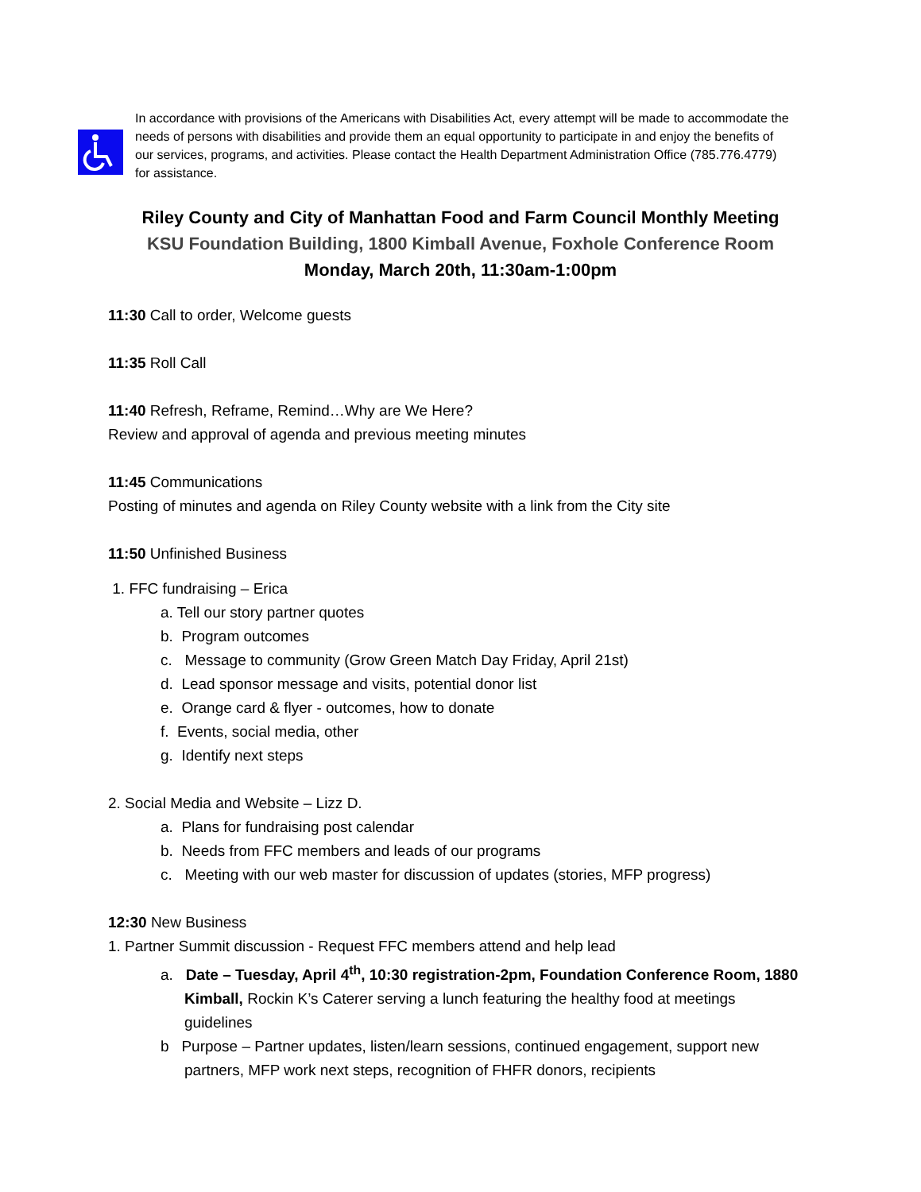In accordance with provisions of the Americans with Disabilities Act, every attempt will be made to accommodate the needs of persons with disabilities and provide them an equal opportunity to participate in and enjoy the benefits of our services, programs, and activities. Please contact the Health Department Administration Office (785.776.4779) for assistance.
Riley County and City of Manhattan Food and Farm Council Monthly Meeting
KSU Foundation Building, 1800 Kimball Avenue, Foxhole Conference Room
Monday, March 20th, 11:30am-1:00pm
11:30 Call to order, Welcome guests
11:35 Roll Call
11:40 Refresh, Reframe, Remind…Why are We Here?
Review and approval of agenda and previous meeting minutes
11:45 Communications
Posting of minutes and agenda on Riley County website with a link from the City site
11:50 Unfinished Business
1. FFC fundraising – Erica
a. Tell our story partner quotes
b. Program outcomes
c. Message to community (Grow Green Match Day Friday, April 21st)
d. Lead sponsor message and visits, potential donor list
e. Orange card & flyer - outcomes, how to donate
f. Events, social media, other
g. Identify next steps
2. Social Media and Website – Lizz D.
a. Plans for fundraising post calendar
b. Needs from FFC members and leads of our programs
c. Meeting with our web master for discussion of updates (stories, MFP progress)
12:30 New Business
1. Partner Summit discussion - Request FFC members attend and help lead
a. Date – Tuesday, April 4<sup>th</sup>, 10:30 registration-2pm, Foundation Conference Room, 1880 Kimball, Rockin K’s Caterer serving a lunch featuring the healthy food at meetings guidelines
b Purpose – Partner updates, listen/learn sessions, continued engagement, support new partners, MFP work next steps, recognition of FHFR donors, recipients